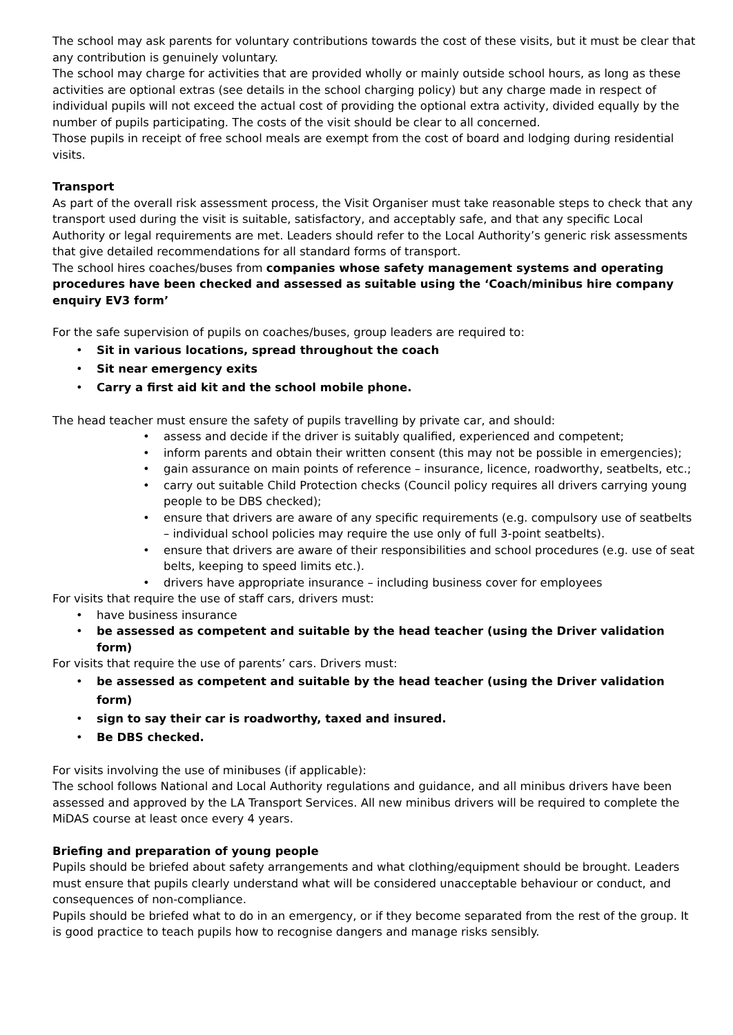The school may ask parents for voluntary contributions towards the cost of these visits, but it must be clear that any contribution is genuinely voluntary.
The school may charge for activities that are provided wholly or mainly outside school hours, as long as these activities are optional extras (see details in the school charging policy) but any charge made in respect of individual pupils will not exceed the actual cost of providing the optional extra activity, divided equally by the number of pupils participating. The costs of the visit should be clear to all concerned.
Those pupils in receipt of free school meals are exempt from the cost of board and lodging during residential visits.
Transport
As part of the overall risk assessment process, the Visit Organiser must take reasonable steps to check that any transport used during the visit is suitable, satisfactory, and acceptably safe, and that any specific Local Authority or legal requirements are met. Leaders should refer to the Local Authority’s generic risk assessments that give detailed recommendations for all standard forms of transport.
The school hires coaches/buses from companies whose safety management systems and operating procedures have been checked and assessed as suitable using the ‘Coach/minibus hire company enquiry EV3 form’
For the safe supervision of pupils on coaches/buses, group leaders are required to:
Sit in various locations, spread throughout the coach
Sit near emergency exits
Carry a first aid kit and the school mobile phone.
The head teacher must ensure the safety of pupils travelling by private car, and should:
assess and decide if the driver is suitably qualified, experienced and competent;
inform parents and obtain their written consent (this may not be possible in emergencies);
gain assurance on main points of reference – insurance, licence, roadworthy, seatbelts, etc.;
carry out suitable Child Protection checks (Council policy requires all drivers carrying young people to be DBS checked);
ensure that drivers are aware of any specific requirements (e.g. compulsory use of seatbelts – individual school policies may require the use only of full 3-point seatbelts).
ensure that drivers are aware of their responsibilities and school procedures (e.g. use of seat belts, keeping to speed limits etc.).
drivers have appropriate insurance – including business cover for employees
For visits that require the use of staff cars, drivers must:
have business insurance
be assessed as competent and suitable by the head teacher (using the Driver validation form)
For visits that require the use of parents’ cars. Drivers must:
be assessed as competent and suitable by the head teacher (using the Driver validation form)
sign to say their car is roadworthy, taxed and insured.
Be DBS checked.
For visits involving the use of minibuses (if applicable):
The school follows National and Local Authority regulations and guidance, and all minibus drivers have been assessed and approved by the LA Transport Services. All new minibus drivers will be required to complete the MiDAS course at least once every 4 years.
Briefing and preparation of young people
Pupils should be briefed about safety arrangements and what clothing/equipment should be brought. Leaders must ensure that pupils clearly understand what will be considered unacceptable behaviour or conduct, and consequences of non-compliance.
Pupils should be briefed what to do in an emergency, or if they become separated from the rest of the group. It is good practice to teach pupils how to recognise dangers and manage risks sensibly.